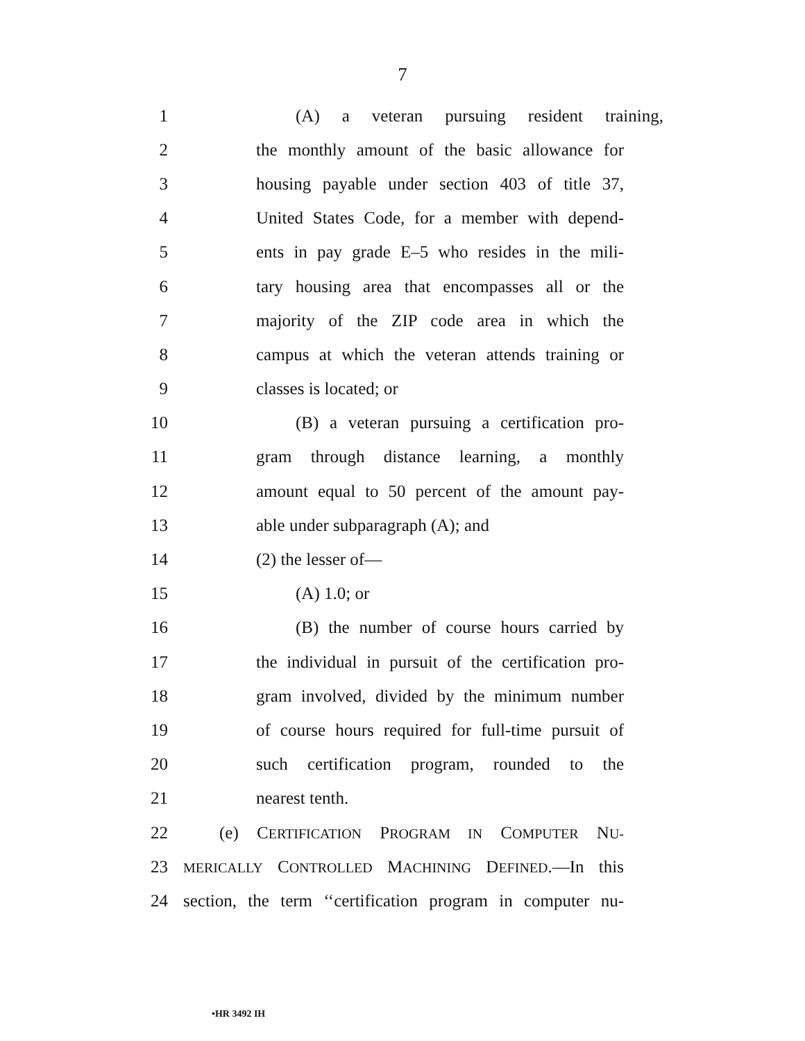7
1 (A) a veteran pursuing resident training,
2 the monthly amount of the basic allowance for
3 housing payable under section 403 of title 37,
4 United States Code, for a member with depend-
5 ents in pay grade E–5 who resides in the mili-
6 tary housing area that encompasses all or the
7 majority of the ZIP code area in which the
8 campus at which the veteran attends training or
9 classes is located; or
10 (B) a veteran pursuing a certification pro-
11 gram through distance learning, a monthly
12 amount equal to 50 percent of the amount pay-
13 able under subparagraph (A); and
14 (2) the lesser of—
15 (A) 1.0; or
16 (B) the number of course hours carried by
17 the individual in pursuit of the certification pro-
18 gram involved, divided by the minimum number
19 of course hours required for full-time pursuit of
20 such certification program, rounded to the
21 nearest tenth.
22 (e) CERTIFICATION PROGRAM IN COMPUTER NU-
23 MERICALLY CONTROLLED MACHINING DEFINED.—In this
24 section, the term ‘‘certification program in computer nu-
•HR 3492 IH